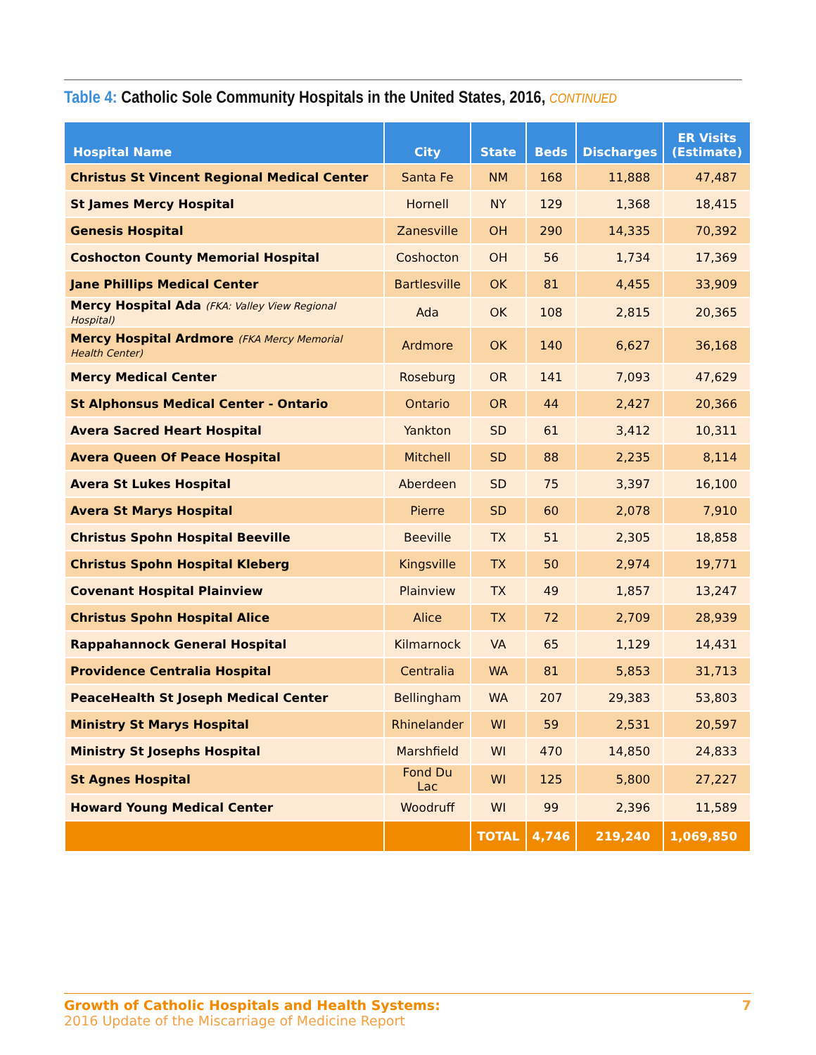Table 4: Catholic Sole Community Hospitals in the United States, 2016, CONTINUED
| Hospital Name | City | State | Beds | Discharges | ER Visits (Estimate) |
| --- | --- | --- | --- | --- | --- |
| Christus St Vincent Regional Medical Center | Santa Fe | NM | 168 | 11,888 | 47,487 |
| St James Mercy Hospital | Hornell | NY | 129 | 1,368 | 18,415 |
| Genesis Hospital | Zanesville | OH | 290 | 14,335 | 70,392 |
| Coshocton County Memorial Hospital | Coshocton | OH | 56 | 1,734 | 17,369 |
| Jane Phillips Medical Center | Bartlesville | OK | 81 | 4,455 | 33,909 |
| Mercy Hospital Ada (FKA: Valley View Regional Hospital) | Ada | OK | 108 | 2,815 | 20,365 |
| Mercy Hospital Ardmore (FKA Mercy Memorial Health Center) | Ardmore | OK | 140 | 6,627 | 36,168 |
| Mercy Medical Center | Roseburg | OR | 141 | 7,093 | 47,629 |
| St Alphonsus Medical Center - Ontario | Ontario | OR | 44 | 2,427 | 20,366 |
| Avera Sacred Heart Hospital | Yankton | SD | 61 | 3,412 | 10,311 |
| Avera Queen Of Peace Hospital | Mitchell | SD | 88 | 2,235 | 8,114 |
| Avera St Lukes Hospital | Aberdeen | SD | 75 | 3,397 | 16,100 |
| Avera St Marys Hospital | Pierre | SD | 60 | 2,078 | 7,910 |
| Christus Spohn Hospital Beeville | Beeville | TX | 51 | 2,305 | 18,858 |
| Christus Spohn Hospital Kleberg | Kingsville | TX | 50 | 2,974 | 19,771 |
| Covenant Hospital Plainview | Plainview | TX | 49 | 1,857 | 13,247 |
| Christus Spohn Hospital Alice | Alice | TX | 72 | 2,709 | 28,939 |
| Rappahannock General Hospital | Kilmarnock | VA | 65 | 1,129 | 14,431 |
| Providence Centralia Hospital | Centralia | WA | 81 | 5,853 | 31,713 |
| PeaceHealth St Joseph Medical Center | Bellingham | WA | 207 | 29,383 | 53,803 |
| Ministry St Marys Hospital | Rhinelander | WI | 59 | 2,531 | 20,597 |
| Ministry St Josephs Hospital | Marshfield | WI | 470 | 14,850 | 24,833 |
| St Agnes Hospital | Fond Du Lac | WI | 125 | 5,800 | 27,227 |
| Howard Young Medical Center | Woodruff | WI | 99 | 2,396 | 11,589 |
| | | TOTAL | 4,746 | 219,240 | 1,069,850 |
7 Growth of Catholic Hospitals and Health Systems:
2016 Update of the Miscarriage of Medicine Report